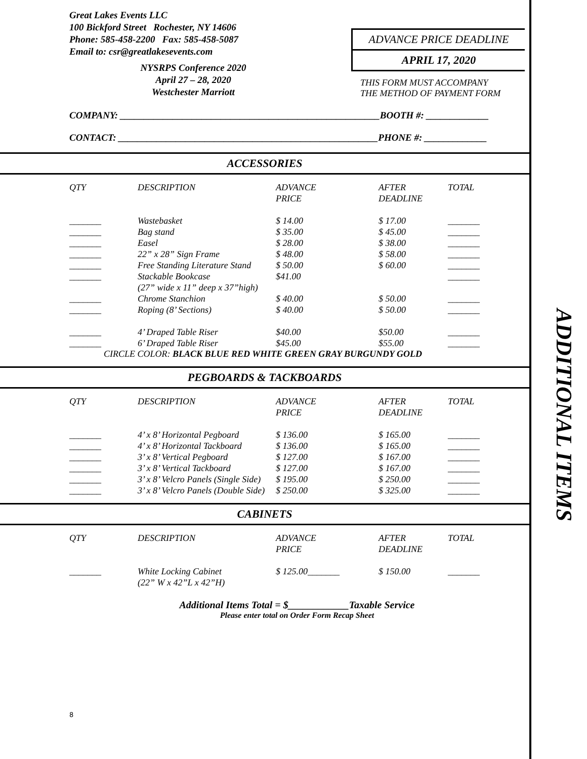ADDITIONAL ITEMS
Great Lakes Events LLC
100 Bickford Street Rochester, NY 14606
Phone: 585-458-2200 Fax: 585-458-5087
Email to: csr@greatlakesevents.com
NYSRPS Conference 2020
April 27 – 28, 2020
Westchester Marriott
ADVANCE PRICE DEADLINE
APRIL 17, 2020
THIS FORM MUST ACCOMPANY
THE METHOD OF PAYMENT FORM
COMPANY: ______________________________________________________BOOTH #: _____________
CONTACT: ______________________________________________________PHONE #: _____________
ACCESSORIES
| QTY | DESCRIPTION | ADVANCE PRICE | AFTER DEADLINE | TOTAL |
| --- | --- | --- | --- | --- |
| _______ | Wastebasket | $ 14.00 | $ 17.00 | _______ |
| _______ | Bag stand | $ 35.00 | $ 45.00 | _______ |
| _______ | Easel | $ 28.00 | $ 38.00 | _______ |
| _______ | 22” x 28” Sign Frame | $ 48.00 | $ 58.00 | _______ |
| _______ | Free Standing Literature Stand | $ 50.00 | $ 60.00 | _______ |
| _______ | Stackable Bookcase (27” wide x 11” deep x 37”high) | $41.00 | | _______ |
| _______ | Chrome Stanchion | $ 40.00 | $ 50.00 | _______ |
| _______ | Roping (8’ Sections) | $ 40.00 | $ 50.00 | _______ |
| _______ | 4’ Draped Table Riser | $40.00 | $50.00 | _______ |
| _______ | 6’ Draped Table Riser | $45.00 | $55.00 | _______ |
CIRCLE COLOR: BLACK BLUE RED WHITE GREEN GRAY BURGUNDY GOLD
PEGBOARDS & TACKBOARDS
| QTY | DESCRIPTION | ADVANCE PRICE | AFTER DEADLINE | TOTAL |
| --- | --- | --- | --- | --- |
| _______ | 4’ x 8’ Horizontal Pegboard | $ 136.00 | $ 165.00 | _______ |
| _______ | 4’ x 8’ Horizontal Tackboard | $ 136.00 | $ 165.00 | _______ |
| _______ | 3’ x 8’ Vertical Pegboard | $ 127.00 | $ 167.00 | _______ |
| _______ | 3’ x 8’ Vertical Tackboard | $ 127.00 | $ 167.00 | _______ |
| _______ | 3’ x 8’ Velcro Panels (Single Side) | $ 195.00 | $ 250.00 | _______ |
| _______ | 3’ x 8’ Velcro Panels (Double Side) | $ 250.00 | $ 325.00 | _______ |
CABINETS
| QTY | DESCRIPTION | ADVANCE PRICE | AFTER DEADLINE | TOTAL |
| --- | --- | --- | --- | --- |
| _______ | White Locking Cabinet (22” W x 42”L x 42”H) | $ 125.00_______ | $ 150.00 | _______ |
Additional Items Total = $____________Taxable Service
Please enter total on Order Form Recap Sheet
8